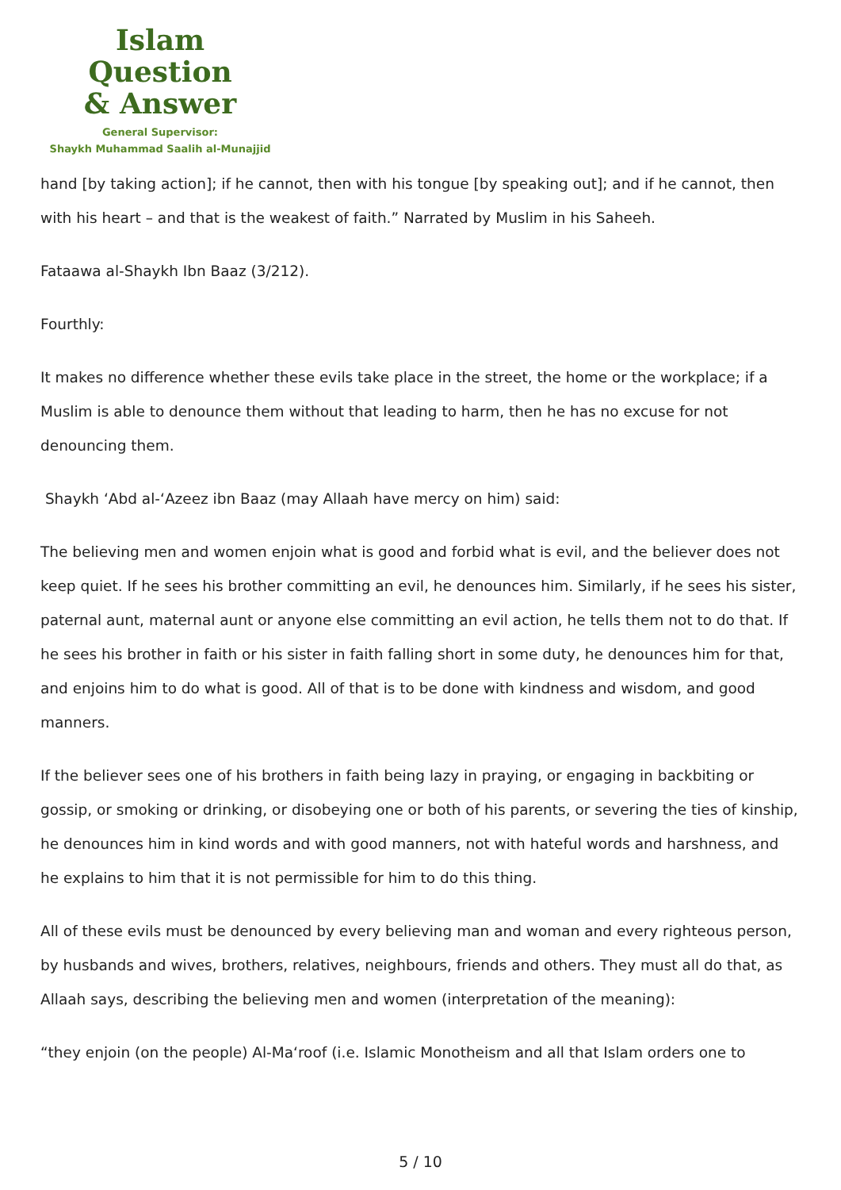Islam Question
& Answer
General Supervisor:
Shaykh Muhammad Saalih al-Munajjid
hand [by taking action]; if he cannot, then with his tongue [by speaking out]; and if he cannot, then with his heart – and that is the weakest of faith.” Narrated by Muslim in his Saheeh.
Fataawa al-Shaykh Ibn Baaz (3/212).
Fourthly:
It makes no difference whether these evils take place in the street, the home or the workplace; if a Muslim is able to denounce them without that leading to harm, then he has no excuse for not denouncing them.
Shaykh ‘Abd al-‘Azeez ibn Baaz (may Allaah have mercy on him) said:
The believing men and women enjoin what is good and forbid what is evil, and the believer does not keep quiet. If he sees his brother committing an evil, he denounces him. Similarly, if he sees his sister, paternal aunt, maternal aunt or anyone else committing an evil action, he tells them not to do that. If he sees his brother in faith or his sister in faith falling short in some duty, he denounces him for that, and enjoins him to do what is good. All of that is to be done with kindness and wisdom, and good manners.
If the believer sees one of his brothers in faith being lazy in praying, or engaging in backbiting or gossip, or smoking or drinking, or disobeying one or both of his parents, or severing the ties of kinship, he denounces him in kind words and with good manners, not with hateful words and harshness, and he explains to him that it is not permissible for him to do this thing.
All of these evils must be denounced by every believing man and woman and every righteous person, by husbands and wives, brothers, relatives, neighbours, friends and others. They must all do that, as Allaah says, describing the believing men and women (interpretation of the meaning):
“they enjoin (on the people) Al-Ma‘roof (i.e. Islamic Monotheism and all that Islam orders one to
5 / 10